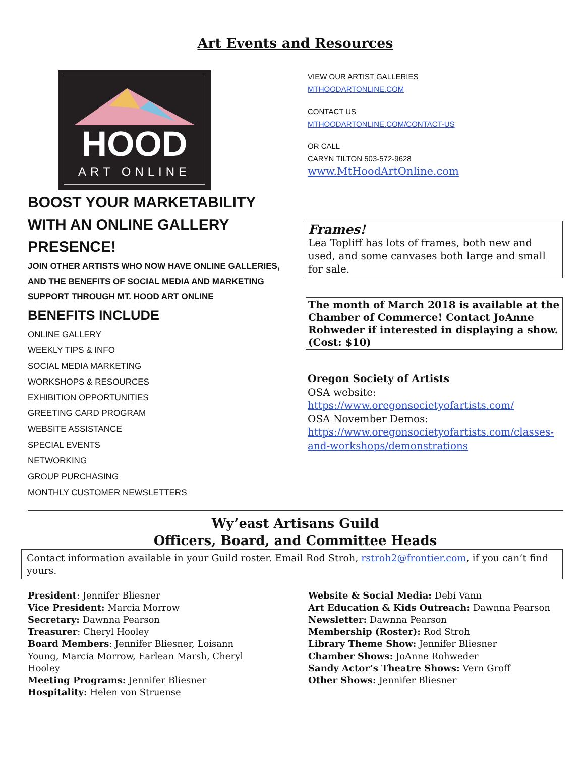Art Events and Resources
HOOD
ART ONLINE
BOOST YOUR MARKETABILITY
WITH AN ONLINE GALLERY
PRESENCE!
JOIN OTHER ARTISTS WHO NOW HAVE ONLINE GALLERIES, AND THE BENEFITS OF SOCIAL MEDIA AND MARKETING SUPPORT THROUGH MT. HOOD ART ONLINE
BENEFITS INCLUDE
ONLINE GALLERY
WEEKLY TIPS & INFO
SOCIAL MEDIA MARKETING
WORKSHOPS & RESOURCES
EXHIBITION OPPORTUNITIES
GREETING CARD PROGRAM
WEBSITE ASSISTANCE
SPECIAL EVENTS
NETWORKING
GROUP PURCHASING
MONTHLY CUSTOMER NEWSLETTERS
VIEW OUR ARTIST GALLERIES
MTHOODARTONLINE.COM
CONTACT US
MTHOODARTONLINE.COM/CONTACT-US
OR CALL
CARYN TILTON 503-572-9628
www.MtHoodArtOnline.com
Frames!
Lea Topliff has lots of frames, both new and used, and some canvases both large and small for sale.
The month of March 2018 is available at the Chamber of Commerce! Contact JoAnne Rohweder if interested in displaying a show. (Cost: $10)
Oregon Society of Artists
OSA website:
https://www.oregonsocietyofartists.com/
OSA November Demos:
https://www.oregonsocietyofartists.com/classes-and-workshops/demonstrations
Wy’east Artisans Guild
Officers, Board, and Committee Heads
Contact information available in your Guild roster. Email Rod Stroh, rstroh2@frontier.com, if you can’t find yours.
President: Jennifer Bliesner
Vice President: Marcia Morrow
Secretary: Dawnna Pearson
Treasurer: Cheryl Hooley
Board Members: Jennifer Bliesner, Loisann Young, Marcia Morrow, Earlean Marsh, Cheryl Hooley
Meeting Programs: Jennifer Bliesner
Hospitality: Helen von Struense
Website & Social Media: Debi Vann
Art Education & Kids Outreach: Dawnna Pearson
Newsletter: Dawnna Pearson
Membership (Roster): Rod Stroh
Library Theme Show: Jennifer Bliesner
Chamber Shows: JoAnne Rohweder
Sandy Actor’s Theatre Shows: Vern Groff
Other Shows: Jennifer Bliesner